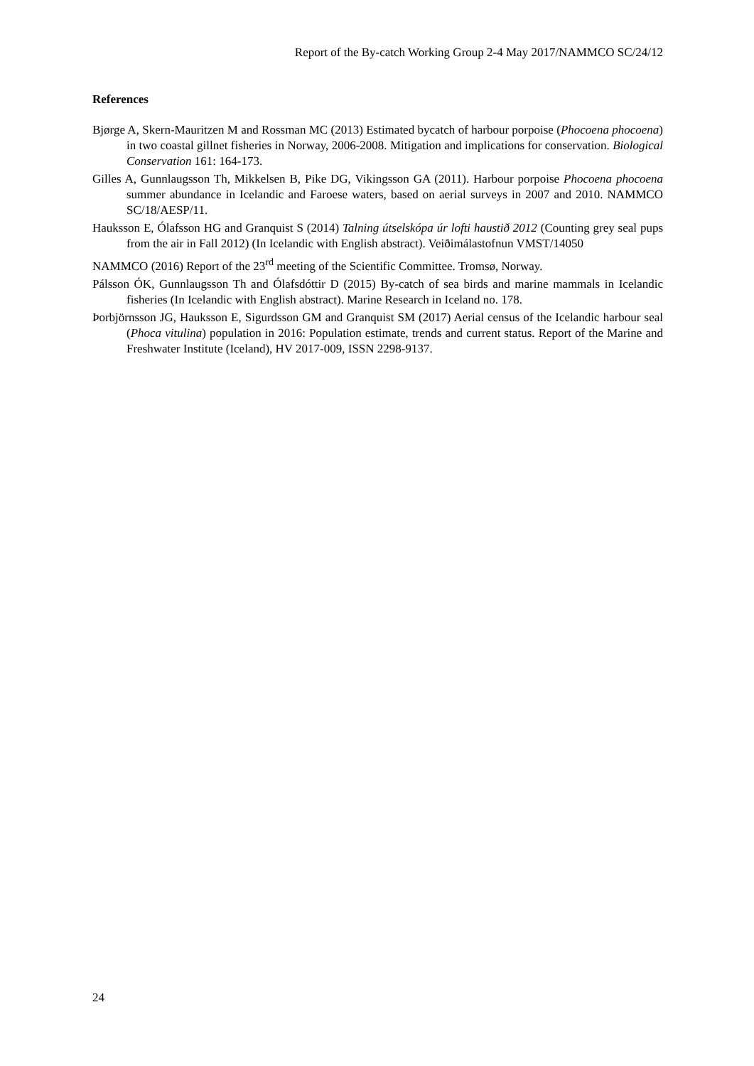Report of the By-catch Working Group 2-4 May 2017/NAMMCO SC/24/12
References
Bjørge A, Skern-Mauritzen M and Rossman MC (2013) Estimated bycatch of harbour porpoise (Phocoena phocoena) in two coastal gillnet fisheries in Norway, 2006-2008. Mitigation and implications for conservation. Biological Conservation 161: 164-173.
Gilles A, Gunnlaugsson Th, Mikkelsen B, Pike DG, Vikingsson GA (2011). Harbour porpoise Phocoena phocoena summer abundance in Icelandic and Faroese waters, based on aerial surveys in 2007 and 2010. NAMMCO SC/18/AESP/11.
Hauksson E, Ólafsson HG and Granquist S (2014) Talning útselskópa úr lofti haustið 2012 (Counting grey seal pups from the air in Fall 2012) (In Icelandic with English abstract). Veiðimálastofnun VMST/14050
NAMMCO (2016) Report of the 23<sup>rd</sup> meeting of the Scientific Committee. Tromsø, Norway.
Pálsson ÓK, Gunnlaugsson Th and Ólafsdóttir D (2015) By-catch of sea birds and marine mammals in Icelandic fisheries (In Icelandic with English abstract). Marine Research in Iceland no. 178.
Þorbjörnsson JG, Hauksson E, Sigurdsson GM and Granquist SM (2017) Aerial census of the Icelandic harbour seal (Phoca vitulina) population in 2016: Population estimate, trends and current status. Report of the Marine and Freshwater Institute (Iceland), HV 2017-009, ISSN 2298-9137.
24